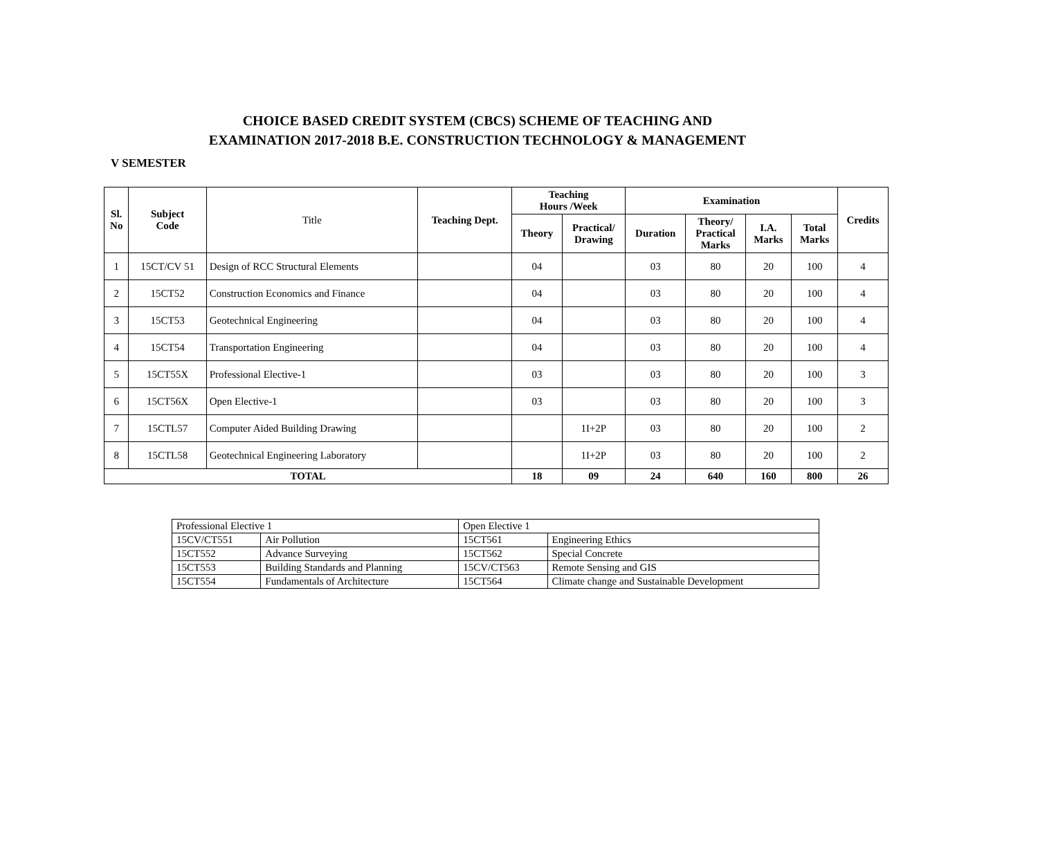CHOICE BASED CREDIT SYSTEM (CBCS) SCHEME OF TEACHING AND EXAMINATION 2017-2018 B.E. CONSTRUCTION TECHNOLOGY & MANAGEMENT
V SEMESTER
| Sl. No | Subject Code | Title | Teaching Dept. | Teaching Hours /Week | | Examination | | | | Credits |
| --- | --- | --- | --- | --- | --- | --- | --- | --- | --- | --- |
| | | | | Theory | Practical/ Drawing | Duration | Theory/ Practical Marks | I.A. Marks | Total Marks | |
| 1 | 15CT/CV 51 | Design of RCC Structural Elements | | 04 | | 03 | 80 | 20 | 100 | 4 |
| 2 | 15CT52 | Construction Economics and Finance | | 04 | | 03 | 80 | 20 | 100 | 4 |
| 3 | 15CT53 | Geotechnical Engineering | | 04 | | 03 | 80 | 20 | 100 | 4 |
| 4 | 15CT54 | Transportation Engineering | | 04 | | 03 | 80 | 20 | 100 | 4 |
| 5 | 15CT55X | Professional Elective-1 | | 03 | | 03 | 80 | 20 | 100 | 3 |
| 6 | 15CT56X | Open Elective-1 | | 03 | | 03 | 80 | 20 | 100 | 3 |
| 7 | 15CTL57 | Computer Aided Building Drawing | | | 1I+2P | 03 | 80 | 20 | 100 | 2 |
| 8 | 15CTL58 | Geotechnical Engineering Laboratory | | | 1I+2P | 03 | 80 | 20 | 100 | 2 |
| TOTAL | | | | 18 | 09 | 24 | 640 | 160 | 800 | 26 |
| Professional Elective 1 | | Open Elective 1 | |
| 15CV/CT551 | Air Pollution | 15CT561 | Engineering Ethics |
| 15CT552 | Advance Surveying | 15CT562 | Special Concrete |
| 15CT553 | Building Standards and Planning | 15CV/CT563 | Remote Sensing and GIS |
| 15CT554 | Fundamentals of Architecture | 15CT564 | Climate change and Sustainable Development |